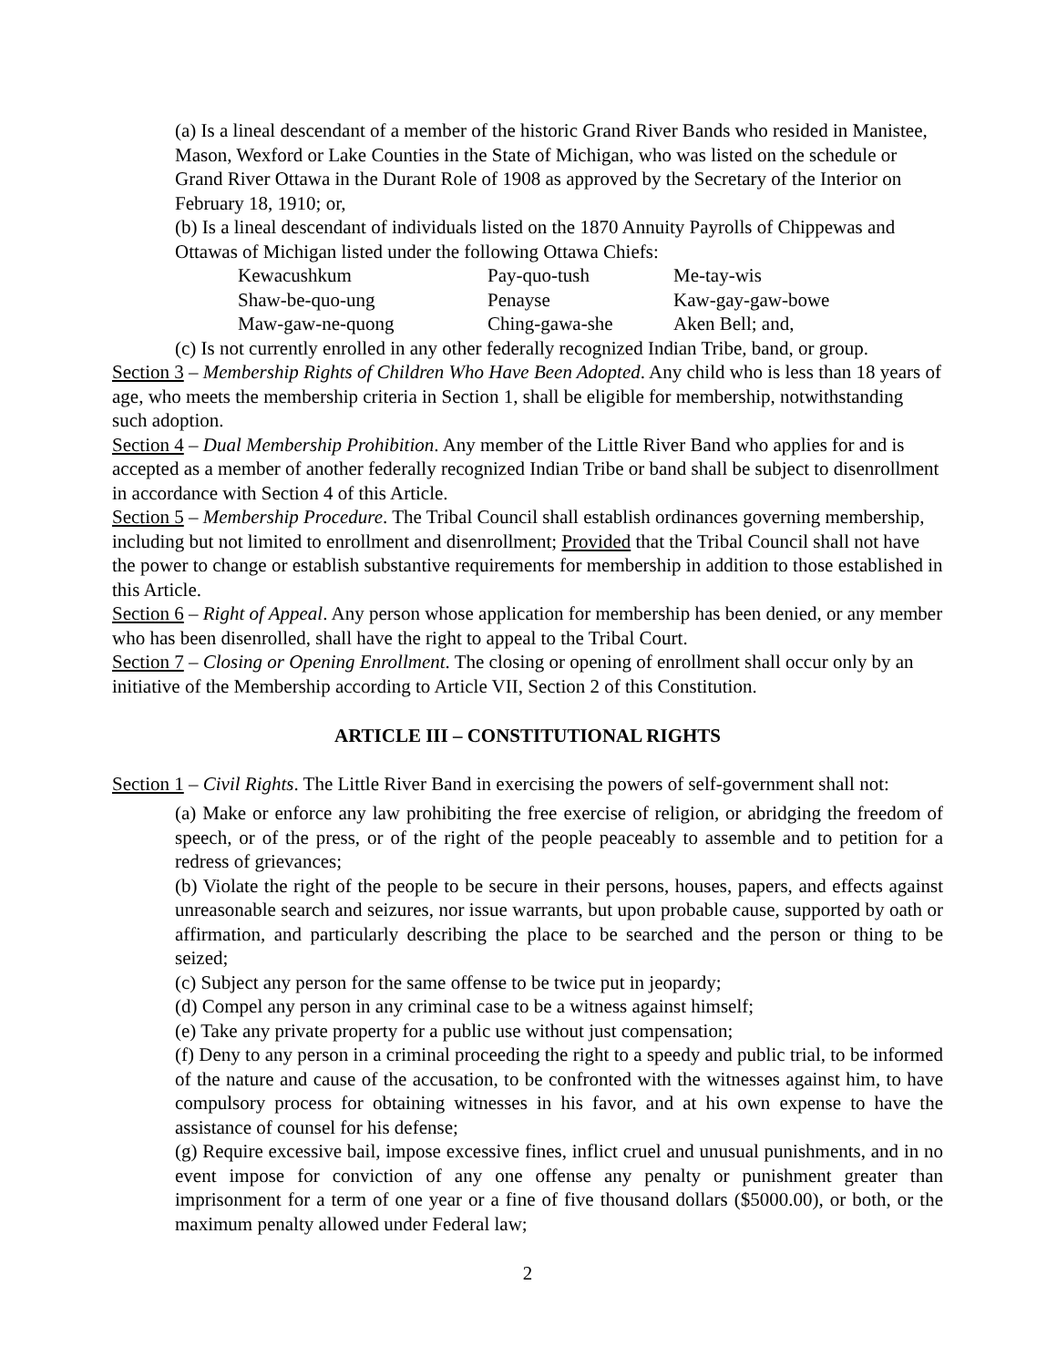(a) Is a lineal descendant of a member of the historic Grand River Bands who resided in Manistee, Mason, Wexford or Lake Counties in the State of Michigan, who was listed on the schedule or Grand River Ottawa in the Durant Role of 1908 as approved by the Secretary of the Interior on February 18, 1910; or,
(b) Is a lineal descendant of individuals listed on the 1870 Annuity Payrolls of Chippewas and Ottawas of Michigan listed under the following Ottawa Chiefs:
| Kewacushkum | Pay-quo-tush | Me-tay-wis |
| Shaw-be-quo-ung | Penayse | Kaw-gay-gaw-bowe |
| Maw-gaw-ne-quong | Ching-gawa-she | Aken Bell; and, |
(c) Is not currently enrolled in any other federally recognized Indian Tribe, band, or group.
Section 3 – Membership Rights of Children Who Have Been Adopted. Any child who is less than 18 years of age, who meets the membership criteria in Section 1, shall be eligible for membership, notwithstanding such adoption.
Section 4 – Dual Membership Prohibition. Any member of the Little River Band who applies for and is accepted as a member of another federally recognized Indian Tribe or band shall be subject to disenrollment in accordance with Section 4 of this Article.
Section 5 – Membership Procedure. The Tribal Council shall establish ordinances governing membership, including but not limited to enrollment and disenrollment; Provided that the Tribal Council shall not have the power to change or establish substantive requirements for membership in addition to those established in this Article.
Section 6 – Right of Appeal. Any person whose application for membership has been denied, or any member who has been disenrolled, shall have the right to appeal to the Tribal Court.
Section 7 – Closing or Opening Enrollment. The closing or opening of enrollment shall occur only by an initiative of the Membership according to Article VII, Section 2 of this Constitution.
ARTICLE III – CONSTITUTIONAL RIGHTS
Section 1 – Civil Rights. The Little River Band in exercising the powers of self-government shall not:
(a) Make or enforce any law prohibiting the free exercise of religion, or abridging the freedom of speech, or of the press, or of the right of the people peaceably to assemble and to petition for a redress of grievances;
(b) Violate the right of the people to be secure in their persons, houses, papers, and effects against unreasonable search and seizures, nor issue warrants, but upon probable cause, supported by oath or affirmation, and particularly describing the place to be searched and the person or thing to be seized;
(c) Subject any person for the same offense to be twice put in jeopardy;
(d) Compel any person in any criminal case to be a witness against himself;
(e) Take any private property for a public use without just compensation;
(f) Deny to any person in a criminal proceeding the right to a speedy and public trial, to be informed of the nature and cause of the accusation, to be confronted with the witnesses against him, to have compulsory process for obtaining witnesses in his favor, and at his own expense to have the assistance of counsel for his defense;
(g) Require excessive bail, impose excessive fines, inflict cruel and unusual punishments, and in no event impose for conviction of any one offense any penalty or punishment greater than imprisonment for a term of one year or a fine of five thousand dollars ($5000.00), or both, or the maximum penalty allowed under Federal law;
2